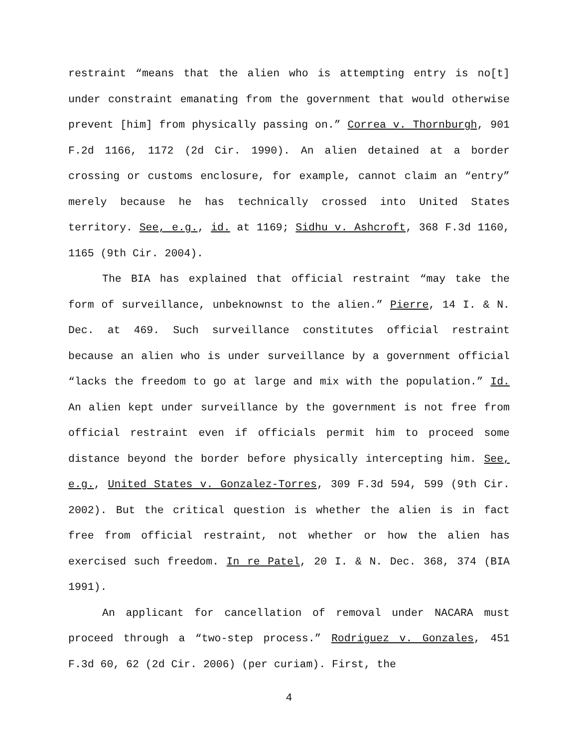restraint “means that the alien who is attempting entry is no[t] under constraint emanating from the government that would otherwise prevent [him] from physically passing on.” Correa v. Thornburgh, 901 F.2d 1166, 1172 (2d Cir. 1990). An alien detained at a border crossing or customs enclosure, for example, cannot claim an “entry” merely because he has technically crossed into United States territory. See, e.g., id. at 1169; Sidhu v. Ashcroft, 368 F.3d 1160, 1165 (9th Cir. 2004).
The BIA has explained that official restraint “may take the form of surveillance, unbeknownst to the alien.” Pierre, 14 I. & N. Dec. at 469. Such surveillance constitutes official restraint because an alien who is under surveillance by a government official “lacks the freedom to go at large and mix with the population.” Id. An alien kept under surveillance by the government is not free from official restraint even if officials permit him to proceed some distance beyond the border before physically intercepting him. See, e.g., United States v. Gonzalez-Torres, 309 F.3d 594, 599 (9th Cir. 2002). But the critical question is whether the alien is in fact free from official restraint, not whether or how the alien has exercised such freedom. In re Patel, 20 I. & N. Dec. 368, 374 (BIA 1991).
An applicant for cancellation of removal under NACARA must proceed through a “two-step process.” Rodriguez v. Gonzales, 451 F.3d 60, 62 (2d Cir. 2006) (per curiam). First, the
4